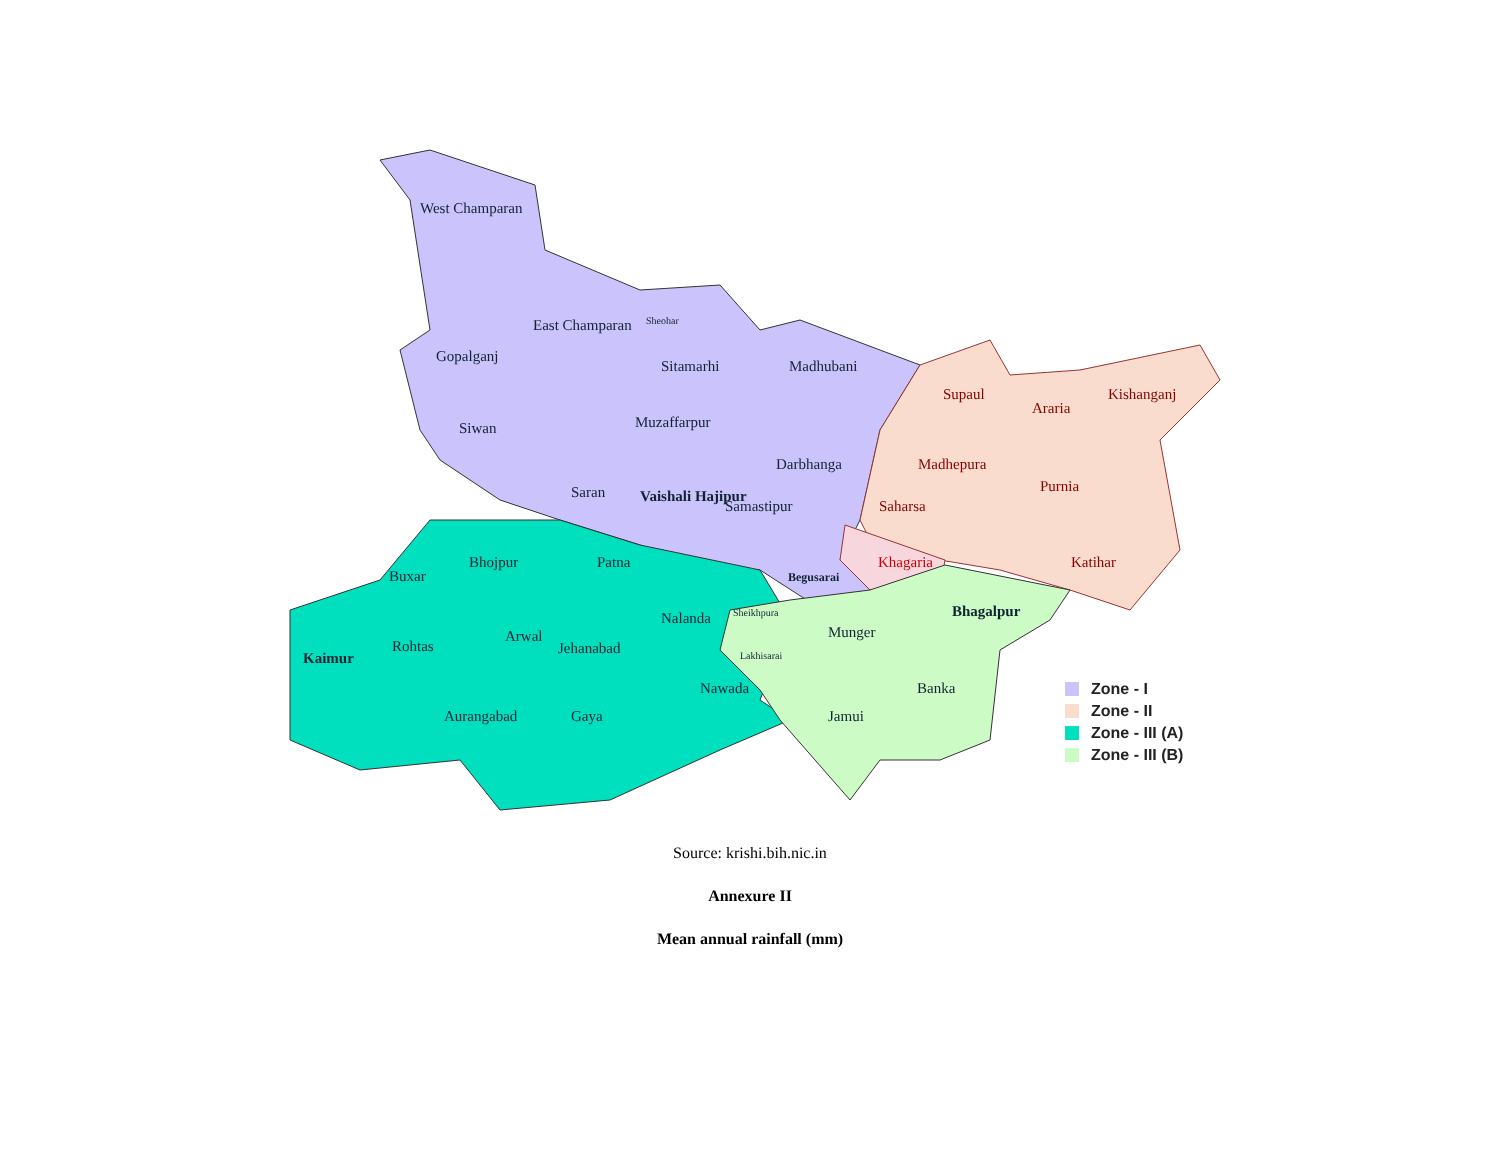West Champaran
East Champaran Sheohar
Gopalganj
Sitamarhi Madhubani
Siwan Muzaffarpur
Darbhanga
Saran Vaishali Hajipur
Samastipur
Begusarai
Supaul
Araria
Kishanganj
Madhepura
Purnia
Saharsa
Khagaria Katihar
Buxar
Bhojpur Patna
Bhagalpur Nalanda Sheikhpura
Munger Arwal
Rohtas Jehanabad Lakhisarai Kaimur
Nawada Banka
Aurangabad Gaya Jamui
Zone - I
Zone - II
Zone - III (A)
Zone - III (B)
Source: krishi.bih.nic.in
Annexure II
Mean annual rainfall (mm)